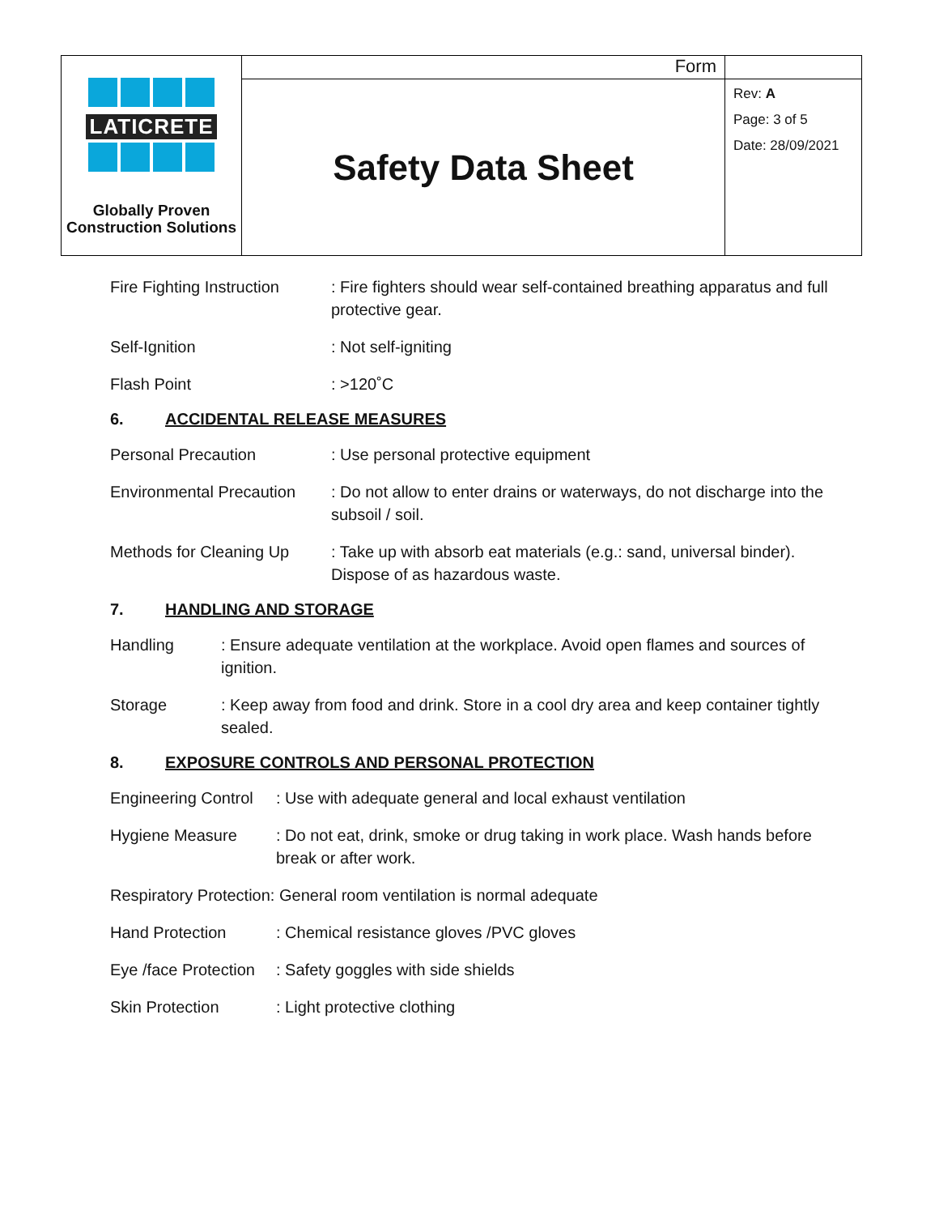| LATICRETE Globally Proven Construction Solutions | Form | |
| | Safety Data Sheet | Rev: A Page: 3 of 5 Date: 28/09/2021 |
Fire Fighting Instruction
: Fire fighters should wear self-contained breathing apparatus and full protective gear.
Self-Ignition : Not self-igniting
Flash Point : >120˚C
6. ACCIDENTAL RELEASE MEASURES
Personal Precaution : Use personal protective equipment
Environmental Precaution
: Do not allow to enter drains or waterways, do not discharge into the subsoil / soil.
Methods for Cleaning Up
: Take up with absorb eat materials (e.g.: sand, universal binder). Dispose of as hazardous waste.
7. HANDLING AND STORAGE
Handling : Ensure adequate ventilation at the workplace. Avoid open flames and sources of ignition.
Storage : Keep away from food and drink. Store in a cool dry area and keep container tightly sealed.
8. EXPOSURE CONTROLS AND PERSONAL PROTECTION
Engineering Control
: Use with adequate general and local exhaust ventilation
Hygiene Measure : Do not eat, drink, smoke or drug taking in work place. Wash hands before break or after work.
Respiratory Protection: General room ventilation is normal adequate
Hand Protection : Chemical resistance gloves /PVC gloves
Eye /face Protection
: Safety goggles with side shields
Skin Protection : Light protective clothing